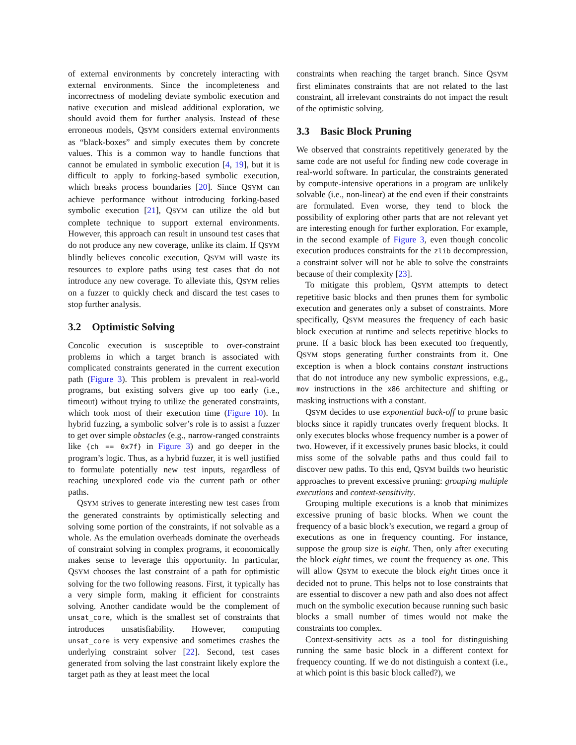of external environments by concretely interacting with external environments. Since the incompleteness and incorrectness of modeling deviate symbolic execution and native execution and mislead additional exploration, we should avoid them for further analysis. Instead of these erroneous models, QSYM considers external environments as “black-boxes” and simply executes them by concrete values. This is a common way to handle functions that cannot be emulated in symbolic execution [4, 19], but it is difficult to apply to forking-based symbolic execution, which breaks process boundaries [20]. Since QSYM can achieve performance without introducing forking-based symbolic execution [21], QSYM can utilize the old but complete technique to support external environments. However, this approach can result in unsound test cases that do not produce any new coverage, unlike its claim. If QSYM blindly believes concolic execution, QSYM will waste its resources to explore paths using test cases that do not introduce any new coverage. To alleviate this, QSYM relies on a fuzzer to quickly check and discard the test cases to stop further analysis.
3.2 Optimistic Solving
Concolic execution is susceptible to over-constraint problems in which a target branch is associated with complicated constraints generated in the current execution path (Figure 3). This problem is prevalent in real-world programs, but existing solvers give up too early (i.e., timeout) without trying to utilize the generated constraints, which took most of their execution time (Figure 10). In hybrid fuzzing, a symbolic solver’s role is to assist a fuzzer to get over simple obstacles (e.g., narrow-ranged constraints like {ch == 0x7f} in Figure 3) and go deeper in the program’s logic. Thus, as a hybrid fuzzer, it is well justified to formulate potentially new test inputs, regardless of reaching unexplored code via the current path or other paths.
QSYM strives to generate interesting new test cases from the generated constraints by optimistically selecting and solving some portion of the constraints, if not solvable as a whole. As the emulation overheads dominate the overheads of constraint solving in complex programs, it economically makes sense to leverage this opportunity. In particular, QSYM chooses the last constraint of a path for optimistic solving for the two following reasons. First, it typically has a very simple form, making it efficient for constraints solving. Another candidate would be the complement of unsat_core, which is the smallest set of constraints that introduces unsatisfiability. However, computing unsat_core is very expensive and sometimes crashes the underlying constraint solver [22]. Second, test cases generated from solving the last constraint likely explore the target path as they at least meet the local
constraints when reaching the target branch. Since QSYM first eliminates constraints that are not related to the last constraint, all irrelevant constraints do not impact the result of the optimistic solving.
3.3 Basic Block Pruning
We observed that constraints repetitively generated by the same code are not useful for finding new code coverage in real-world software. In particular, the constraints generated by compute-intensive operations in a program are unlikely solvable (i.e., non-linear) at the end even if their constraints are formulated. Even worse, they tend to block the possibility of exploring other parts that are not relevant yet are interesting enough for further exploration. For example, in the second example of Figure 3, even though concolic execution produces constraints for the zlib decompression, a constraint solver will not be able to solve the constraints because of their complexity [23].
To mitigate this problem, QSYM attempts to detect repetitive basic blocks and then prunes them for symbolic execution and generates only a subset of constraints. More specifically, QSYM measures the frequency of each basic block execution at runtime and selects repetitive blocks to prune. If a basic block has been executed too frequently, QSYM stops generating further constraints from it. One exception is when a block contains constant instructions that do not introduce any new symbolic expressions, e.g., mov instructions in the x86 architecture and shifting or masking instructions with a constant.
QSYM decides to use exponential back-off to prune basic blocks since it rapidly truncates overly frequent blocks. It only executes blocks whose frequency number is a power of two. However, if it excessively prunes basic blocks, it could miss some of the solvable paths and thus could fail to discover new paths. To this end, QSYM builds two heuristic approaches to prevent excessive pruning: grouping multiple executions and context-sensitivity.
Grouping multiple executions is a knob that minimizes excessive pruning of basic blocks. When we count the frequency of a basic block’s execution, we regard a group of executions as one in frequency counting. For instance, suppose the group size is eight. Then, only after executing the block eight times, we count the frequency as one. This will allow QSYM to execute the block eight times once it decided not to prune. This helps not to lose constraints that are essential to discover a new path and also does not affect much on the symbolic execution because running such basic blocks a small number of times would not make the constraints too complex.
Context-sensitivity acts as a tool for distinguishing running the same basic block in a different context for frequency counting. If we do not distinguish a context (i.e., at which point is this basic block called?), we